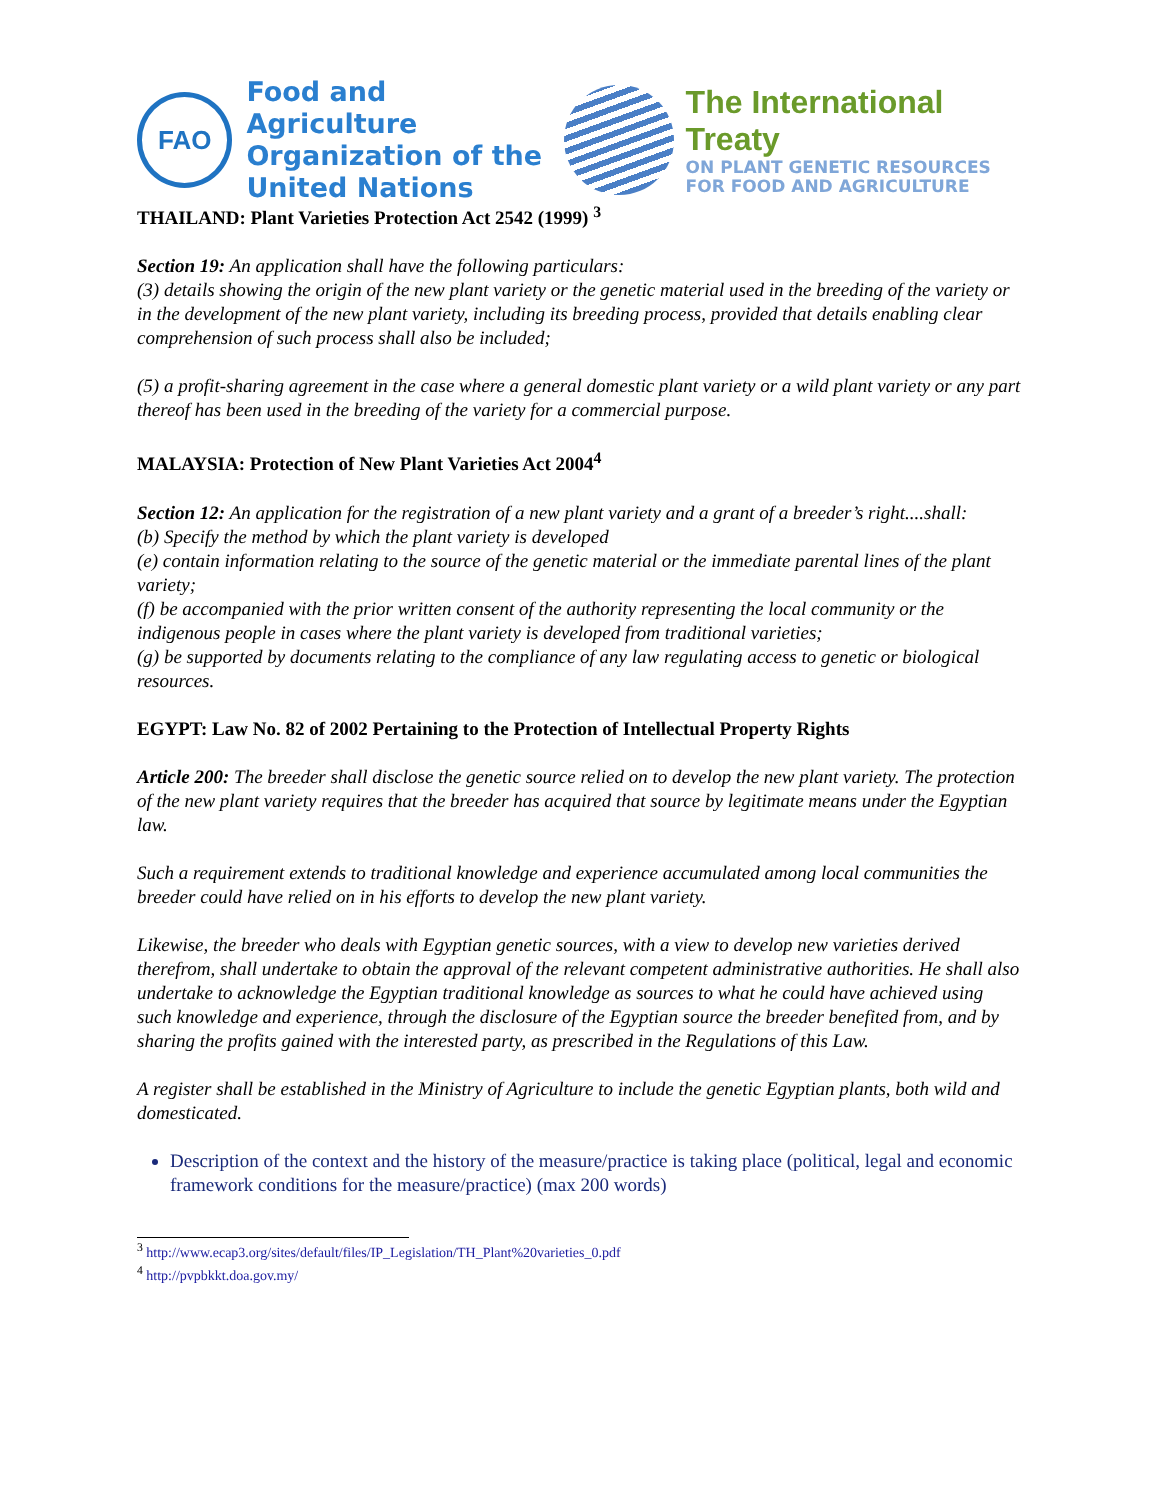FAO
Food and Agriculture
Organization of the
United Nations
The International Treaty
ON PLANT GENETIC RESOURCES
FOR FOOD AND AGRICULTURE
THAILAND: Plant Varieties Protection Act 2542 (1999) <sup>3</sup>
Section 19: An application shall have the following particulars:
(3) details showing the origin of the new plant variety or the genetic material used in the breeding of the variety or in the development of the new plant variety, including its breeding process, provided that details enabling clear comprehension of such process shall also be included;
(5) a profit-sharing agreement in the case where a general domestic plant variety or a wild plant variety or any part thereof has been used in the breeding of the variety for a commercial purpose.
MALAYSIA: Protection of New Plant Varieties Act 2004<sup>4</sup>
Section 12: An application for the registration of a new plant variety and a grant of a breeder’s right....shall:
(b) Specify the method by which the plant variety is developed
(e) contain information relating to the source of the genetic material or the immediate parental lines of the plant variety;
(f) be accompanied with the prior written consent of the authority representing the local community or the indigenous people in cases where the plant variety is developed from traditional varieties;
(g) be supported by documents relating to the compliance of any law regulating access to genetic or biological resources.
EGYPT: Law No. 82 of 2002 Pertaining to the Protection of Intellectual Property Rights
Article 200: The breeder shall disclose the genetic source relied on to develop the new plant variety. The protection of the new plant variety requires that the breeder has acquired that source by legitimate means under the Egyptian law.
Such a requirement extends to traditional knowledge and experience accumulated among local communities the breeder could have relied on in his efforts to develop the new plant variety.
Likewise, the breeder who deals with Egyptian genetic sources, with a view to develop new varieties derived therefrom, shall undertake to obtain the approval of the relevant competent administrative authorities. He shall also undertake to acknowledge the Egyptian traditional knowledge as sources to what he could have achieved using such knowledge and experience, through the disclosure of the Egyptian source the breeder benefited from, and by sharing the profits gained with the interested party, as prescribed in the Regulations of this Law.
A register shall be established in the Ministry of Agriculture to include the genetic Egyptian plants, both wild and domesticated.
Description of the context and the history of the measure/practice is taking place (political, legal and economic framework conditions for the measure/practice) (max 200 words)
<sup>3</sup> http://www.ecap3.org/sites/default/files/IP_Legislation/TH_Plant%20varieties_0.pdf
<sup>4</sup> http://pvpbkkt.doa.gov.my/